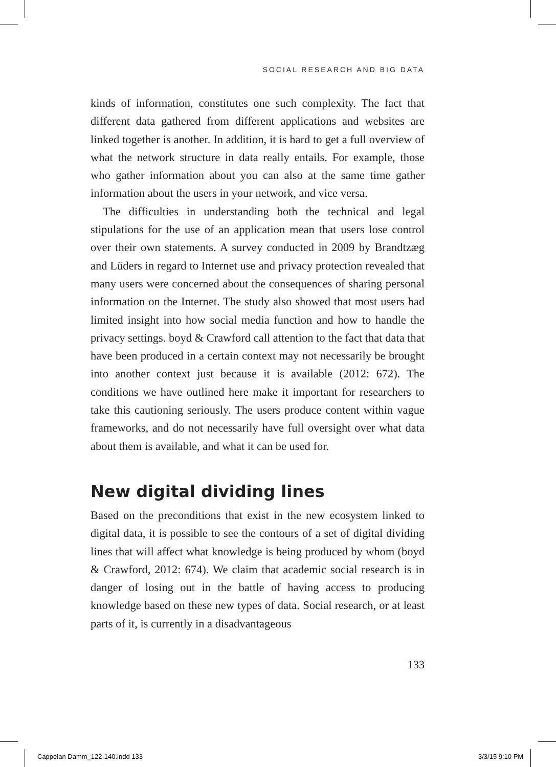SOCIAL RESEARCH AND BIG DATA
kinds of information, constitutes one such complexity. The fact that different data gathered from different applications and websites are linked together is another. In addition, it is hard to get a full overview of what the network structure in data really entails. For example, those who gather information about you can also at the same time gather information about the users in your network, and vice versa.
The difficulties in understanding both the technical and legal stipulations for the use of an application mean that users lose control over their own statements. A survey conducted in 2009 by Brandtzæg and Lüders in regard to Internet use and privacy protection revealed that many users were concerned about the consequences of sharing personal information on the Internet. The study also showed that most users had limited insight into how social media function and how to handle the privacy settings. boyd & Crawford call attention to the fact that data that have been produced in a certain context may not necessarily be brought into another context just because it is available (2012: 672). The conditions we have outlined here make it important for researchers to take this cautioning seriously. The users produce content within vague frameworks, and do not necessarily have full oversight over what data about them is available, and what it can be used for.
New digital dividing lines
Based on the preconditions that exist in the new ecosystem linked to digital data, it is possible to see the contours of a set of digital dividing lines that will affect what knowledge is being produced by whom (boyd & Crawford, 2012: 674). We claim that academic social research is in danger of losing out in the battle of having access to producing knowledge based on these new types of data. Social research, or at least parts of it, is currently in a disadvantageous
133
Cappelan Damm_122-140.indd 133 3/3/15 9:10 PM